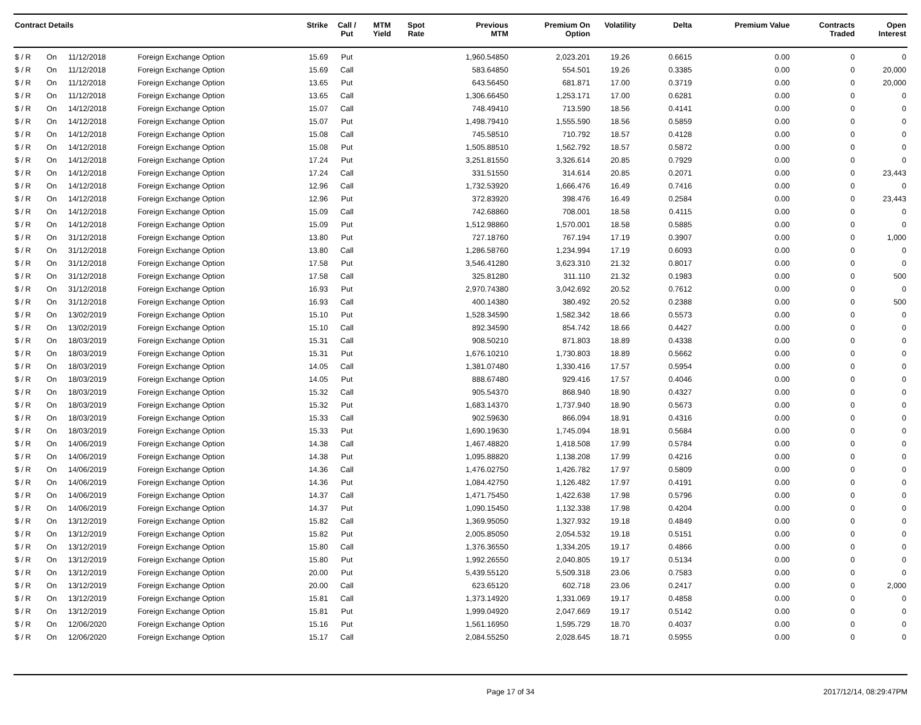| Contract Details | | | | Strike | Call / Put | MTM Yield | Spot Rate | Previous MTM | Premium On Option | Volatility | Delta | Premium Value | Contracts Traded | Open Interest |
| --- | --- | --- | --- | --- | --- | --- | --- | --- | --- | --- | --- | --- | --- | --- |
| $ / R | On | 11/12/2018 | Foreign Exchange Option | 15.69 | Put | | | 1,960.54850 | 2,023.201 | 19.26 | 0.6615 | 0.00 | 0 | 0 |
| $ / R | On | 11/12/2018 | Foreign Exchange Option | 15.69 | Call | | | 583.64850 | 554.501 | 19.26 | 0.3385 | 0.00 | 0 | 20,000 |
| $ / R | On | 11/12/2018 | Foreign Exchange Option | 13.65 | Put | | | 643.56450 | 681.871 | 17.00 | 0.3719 | 0.00 | 0 | 20,000 |
| $ / R | On | 11/12/2018 | Foreign Exchange Option | 13.65 | Call | | | 1,306.66450 | 1,253.171 | 17.00 | 0.6281 | 0.00 | 0 | 0 |
| $ / R | On | 14/12/2018 | Foreign Exchange Option | 15.07 | Call | | | 748.49410 | 713.590 | 18.56 | 0.4141 | 0.00 | 0 | 0 |
| $ / R | On | 14/12/2018 | Foreign Exchange Option | 15.07 | Put | | | 1,498.79410 | 1,555.590 | 18.56 | 0.5859 | 0.00 | 0 | 0 |
| $ / R | On | 14/12/2018 | Foreign Exchange Option | 15.08 | Call | | | 745.58510 | 710.792 | 18.57 | 0.4128 | 0.00 | 0 | 0 |
| $ / R | On | 14/12/2018 | Foreign Exchange Option | 15.08 | Put | | | 1,505.88510 | 1,562.792 | 18.57 | 0.5872 | 0.00 | 0 | 0 |
| $ / R | On | 14/12/2018 | Foreign Exchange Option | 17.24 | Put | | | 3,251.81550 | 3,326.614 | 20.85 | 0.7929 | 0.00 | 0 | 0 |
| $ / R | On | 14/12/2018 | Foreign Exchange Option | 17.24 | Call | | | 331.51550 | 314.614 | 20.85 | 0.2071 | 0.00 | 0 | 23,443 |
| $ / R | On | 14/12/2018 | Foreign Exchange Option | 12.96 | Call | | | 1,732.53920 | 1,666.476 | 16.49 | 0.7416 | 0.00 | 0 | 0 |
| $ / R | On | 14/12/2018 | Foreign Exchange Option | 12.96 | Put | | | 372.83920 | 398.476 | 16.49 | 0.2584 | 0.00 | 0 | 23,443 |
| $ / R | On | 14/12/2018 | Foreign Exchange Option | 15.09 | Call | | | 742.68860 | 708.001 | 18.58 | 0.4115 | 0.00 | 0 | 0 |
| $ / R | On | 14/12/2018 | Foreign Exchange Option | 15.09 | Put | | | 1,512.98860 | 1,570.001 | 18.58 | 0.5885 | 0.00 | 0 | 0 |
| $ / R | On | 31/12/2018 | Foreign Exchange Option | 13.80 | Put | | | 727.18760 | 767.194 | 17.19 | 0.3907 | 0.00 | 0 | 1,000 |
| $ / R | On | 31/12/2018 | Foreign Exchange Option | 13.80 | Call | | | 1,286.58760 | 1,234.994 | 17.19 | 0.6093 | 0.00 | 0 | 0 |
| $ / R | On | 31/12/2018 | Foreign Exchange Option | 17.58 | Put | | | 3,546.41280 | 3,623.310 | 21.32 | 0.8017 | 0.00 | 0 | 0 |
| $ / R | On | 31/12/2018 | Foreign Exchange Option | 17.58 | Call | | | 325.81280 | 311.110 | 21.32 | 0.1983 | 0.00 | 0 | 500 |
| $ / R | On | 31/12/2018 | Foreign Exchange Option | 16.93 | Put | | | 2,970.74380 | 3,042.692 | 20.52 | 0.7612 | 0.00 | 0 | 0 |
| $ / R | On | 31/12/2018 | Foreign Exchange Option | 16.93 | Call | | | 400.14380 | 380.492 | 20.52 | 0.2388 | 0.00 | 0 | 500 |
| $ / R | On | 13/02/2019 | Foreign Exchange Option | 15.10 | Put | | | 1,528.34590 | 1,582.342 | 18.66 | 0.5573 | 0.00 | 0 | 0 |
| $ / R | On | 13/02/2019 | Foreign Exchange Option | 15.10 | Call | | | 892.34590 | 854.742 | 18.66 | 0.4427 | 0.00 | 0 | 0 |
| $ / R | On | 18/03/2019 | Foreign Exchange Option | 15.31 | Call | | | 908.50210 | 871.803 | 18.89 | 0.4338 | 0.00 | 0 | 0 |
| $ / R | On | 18/03/2019 | Foreign Exchange Option | 15.31 | Put | | | 1,676.10210 | 1,730.803 | 18.89 | 0.5662 | 0.00 | 0 | 0 |
| $ / R | On | 18/03/2019 | Foreign Exchange Option | 14.05 | Call | | | 1,381.07480 | 1,330.416 | 17.57 | 0.5954 | 0.00 | 0 | 0 |
| $ / R | On | 18/03/2019 | Foreign Exchange Option | 14.05 | Put | | | 888.67480 | 929.416 | 17.57 | 0.4046 | 0.00 | 0 | 0 |
| $ / R | On | 18/03/2019 | Foreign Exchange Option | 15.32 | Call | | | 905.54370 | 868.940 | 18.90 | 0.4327 | 0.00 | 0 | 0 |
| $ / R | On | 18/03/2019 | Foreign Exchange Option | 15.32 | Put | | | 1,683.14370 | 1,737.940 | 18.90 | 0.5673 | 0.00 | 0 | 0 |
| $ / R | On | 18/03/2019 | Foreign Exchange Option | 15.33 | Call | | | 902.59630 | 866.094 | 18.91 | 0.4316 | 0.00 | 0 | 0 |
| $ / R | On | 18/03/2019 | Foreign Exchange Option | 15.33 | Put | | | 1,690.19630 | 1,745.094 | 18.91 | 0.5684 | 0.00 | 0 | 0 |
| $ / R | On | 14/06/2019 | Foreign Exchange Option | 14.38 | Call | | | 1,467.48820 | 1,418.508 | 17.99 | 0.5784 | 0.00 | 0 | 0 |
| $ / R | On | 14/06/2019 | Foreign Exchange Option | 14.38 | Put | | | 1,095.88820 | 1,138.208 | 17.99 | 0.4216 | 0.00 | 0 | 0 |
| $ / R | On | 14/06/2019 | Foreign Exchange Option | 14.36 | Call | | | 1,476.02750 | 1,426.782 | 17.97 | 0.5809 | 0.00 | 0 | 0 |
| $ / R | On | 14/06/2019 | Foreign Exchange Option | 14.36 | Put | | | 1,084.42750 | 1,126.482 | 17.97 | 0.4191 | 0.00 | 0 | 0 |
| $ / R | On | 14/06/2019 | Foreign Exchange Option | 14.37 | Call | | | 1,471.75450 | 1,422.638 | 17.98 | 0.5796 | 0.00 | 0 | 0 |
| $ / R | On | 14/06/2019 | Foreign Exchange Option | 14.37 | Put | | | 1,090.15450 | 1,132.338 | 17.98 | 0.4204 | 0.00 | 0 | 0 |
| $ / R | On | 13/12/2019 | Foreign Exchange Option | 15.82 | Call | | | 1,369.95050 | 1,327.932 | 19.18 | 0.4849 | 0.00 | 0 | 0 |
| $ / R | On | 13/12/2019 | Foreign Exchange Option | 15.82 | Put | | | 2,005.85050 | 2,054.532 | 19.18 | 0.5151 | 0.00 | 0 | 0 |
| $ / R | On | 13/12/2019 | Foreign Exchange Option | 15.80 | Call | | | 1,376.36550 | 1,334.205 | 19.17 | 0.4866 | 0.00 | 0 | 0 |
| $ / R | On | 13/12/2019 | Foreign Exchange Option | 15.80 | Put | | | 1,992.26550 | 2,040.805 | 19.17 | 0.5134 | 0.00 | 0 | 0 |
| $ / R | On | 13/12/2019 | Foreign Exchange Option | 20.00 | Put | | | 5,439.55120 | 5,509.318 | 23.06 | 0.7583 | 0.00 | 0 | 0 |
| $ / R | On | 13/12/2019 | Foreign Exchange Option | 20.00 | Call | | | 623.65120 | 602.718 | 23.06 | 0.2417 | 0.00 | 0 | 2,000 |
| $ / R | On | 13/12/2019 | Foreign Exchange Option | 15.81 | Call | | | 1,373.14920 | 1,331.069 | 19.17 | 0.4858 | 0.00 | 0 | 0 |
| $ / R | On | 13/12/2019 | Foreign Exchange Option | 15.81 | Put | | | 1,999.04920 | 2,047.669 | 19.17 | 0.5142 | 0.00 | 0 | 0 |
| $ / R | On | 12/06/2020 | Foreign Exchange Option | 15.16 | Put | | | 1,561.16950 | 1,595.729 | 18.70 | 0.4037 | 0.00 | 0 | 0 |
| $ / R | On | 12/06/2020 | Foreign Exchange Option | 15.17 | Call | | | 2,084.55250 | 2,028.645 | 18.71 | 0.5955 | 0.00 | 0 | 0 |
Page 17 of 34 2017/12/14, 08:29:47PM